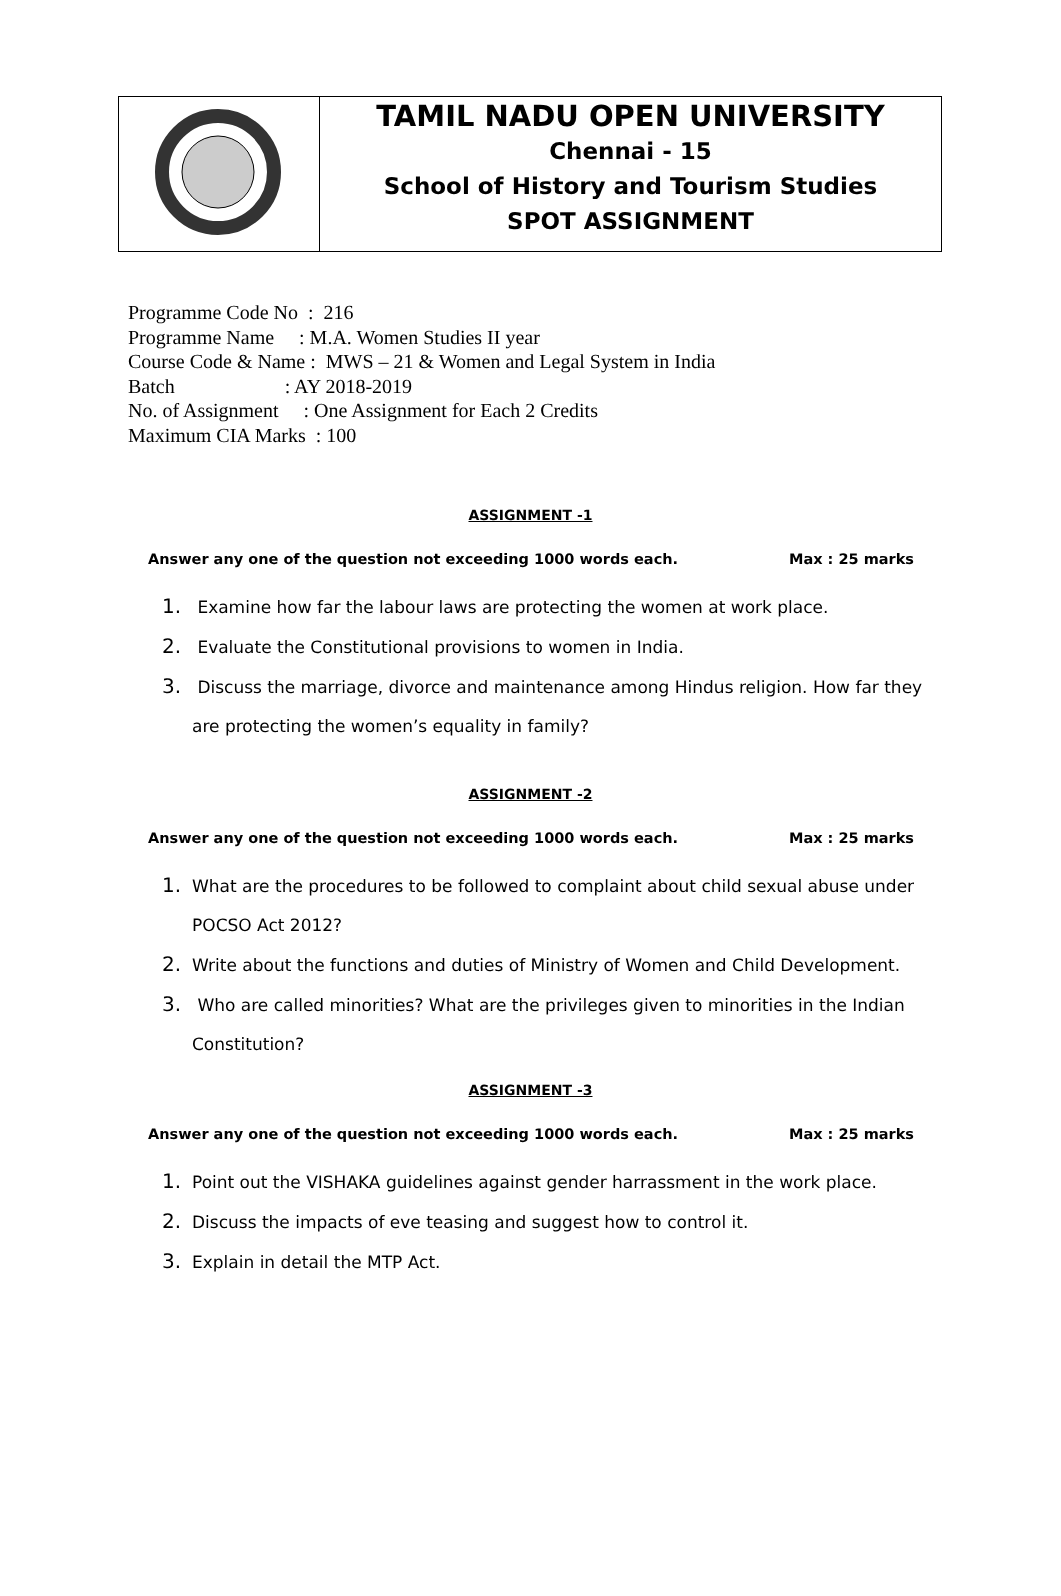| | TAMIL NADU OPEN UNIVERSITY Chennai - 15 School of History and Tourism Studies SPOT ASSIGNMENT |
Programme Code No : 216
Programme Name : M.A. Women Studies II year
Course Code & Name : MWS – 21 & Women and Legal System in India
Batch : AY 2018-2019
No. of Assignment : One Assignment for Each 2 Credits
Maximum CIA Marks : 100
ASSIGNMENT -1
Answer any one of the question not exceeding 1000 words each. Max : 25 marks
1. Examine how far the labour laws are protecting the women at work place.
2. Evaluate the Constitutional provisions to women in India.
3. Discuss the marriage, divorce and maintenance among Hindus religion. How far they are protecting the women’s equality in family?
ASSIGNMENT -2
Answer any one of the question not exceeding 1000 words each. Max : 25 marks
1. What are the procedures to be followed to complaint about child sexual abuse under POCSO Act 2012?
2. Write about the functions and duties of Ministry of Women and Child Development.
3. Who are called minorities? What are the privileges given to minorities in the Indian Constitution?
ASSIGNMENT -3
Answer any one of the question not exceeding 1000 words each. Max : 25 marks
1. Point out the VISHAKA guidelines against gender harrassment in the work place.
2. Discuss the impacts of eve teasing and suggest how to control it.
3. Explain in detail the MTP Act.